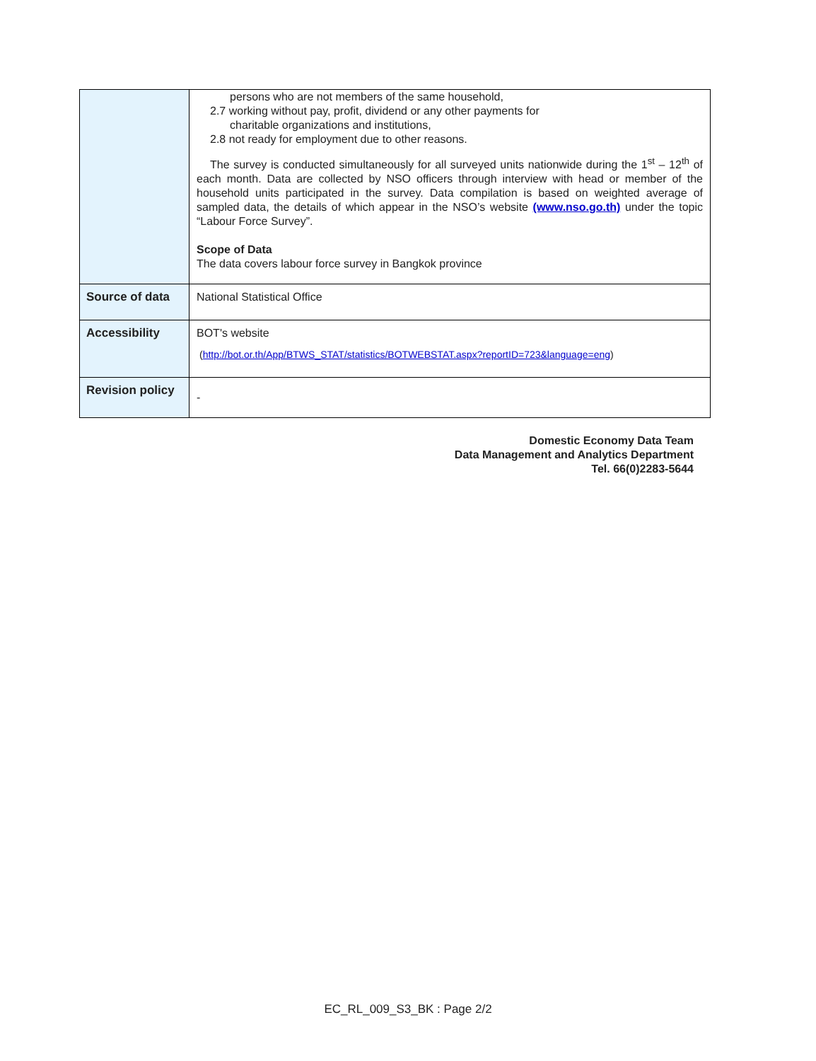| | persons who are not members of the same household, 2.7 working without pay, profit, dividend or any other payments for charitable organizations and institutions, 2.8 not ready for employment due to other reasons. The survey is conducted simultaneously for all surveyed units nationwide during the 1<sup>st</sup> – 12<sup>th</sup> of each month. Data are collected by NSO officers through interview with head or member of the household units participated in the survey. Data compilation is based on weighted average of sampled data, the details of which appear in the NSO’s website (www.nso.go.th) under the topic “Labour Force Survey”. Scope of Data The data covers labour force survey in Bangkok province |
| Source of data | National Statistical Office |
| Accessibility | BOT's website ( http://bot.or.th/App/BTWS_STAT/statistics/BOTWEBSTAT.aspx?reportID=723&language=eng ) |
| Revision policy | - |
Domestic Economy Data Team
Data Management and Analytics Department
Tel. 66(0)2283-5644
EC_RL_009_S3_BK : Page 2/2